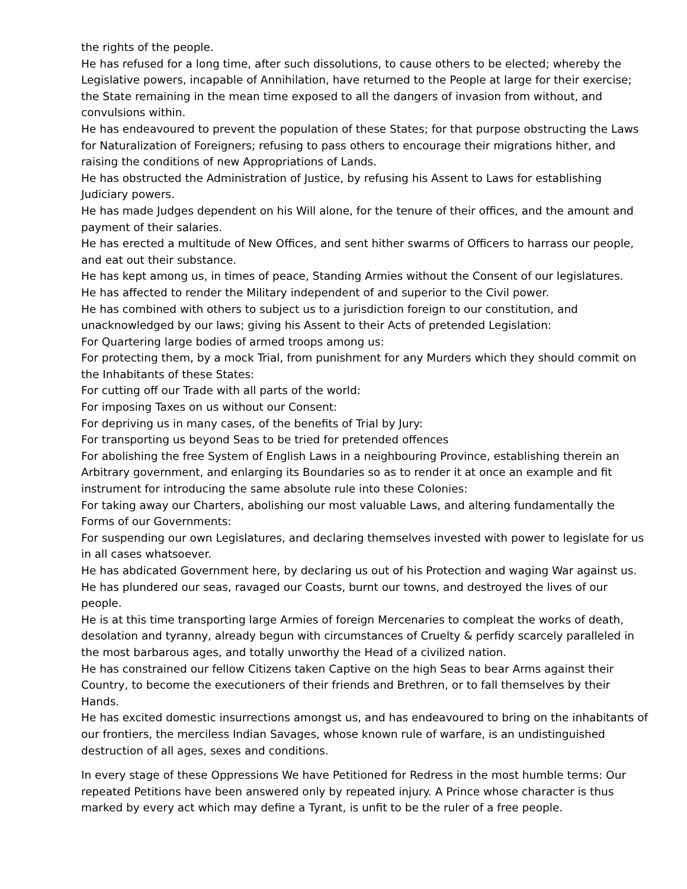the rights of the people.
He has refused for a long time, after such dissolutions, to cause others to be elected; whereby the Legislative powers, incapable of Annihilation, have returned to the People at large for their exercise; the State remaining in the mean time exposed to all the dangers of invasion from without, and convulsions within.
He has endeavoured to prevent the population of these States; for that purpose obstructing the Laws for Naturalization of Foreigners; refusing to pass others to encourage their migrations hither, and raising the conditions of new Appropriations of Lands.
He has obstructed the Administration of Justice, by refusing his Assent to Laws for establishing Judiciary powers.
He has made Judges dependent on his Will alone, for the tenure of their offices, and the amount and payment of their salaries.
He has erected a multitude of New Offices, and sent hither swarms of Officers to harrass our people, and eat out their substance.
He has kept among us, in times of peace, Standing Armies without the Consent of our legislatures.
He has affected to render the Military independent of and superior to the Civil power.
He has combined with others to subject us to a jurisdiction foreign to our constitution, and unacknowledged by our laws; giving his Assent to their Acts of pretended Legislation:
For Quartering large bodies of armed troops among us:
For protecting them, by a mock Trial, from punishment for any Murders which they should commit on the Inhabitants of these States:
For cutting off our Trade with all parts of the world:
For imposing Taxes on us without our Consent:
For depriving us in many cases, of the benefits of Trial by Jury:
For transporting us beyond Seas to be tried for pretended offences
For abolishing the free System of English Laws in a neighbouring Province, establishing therein an Arbitrary government, and enlarging its Boundaries so as to render it at once an example and fit instrument for introducing the same absolute rule into these Colonies:
For taking away our Charters, abolishing our most valuable Laws, and altering fundamentally the Forms of our Governments:
For suspending our own Legislatures, and declaring themselves invested with power to legislate for us in all cases whatsoever.
He has abdicated Government here, by declaring us out of his Protection and waging War against us.
He has plundered our seas, ravaged our Coasts, burnt our towns, and destroyed the lives of our people.
He is at this time transporting large Armies of foreign Mercenaries to compleat the works of death, desolation and tyranny, already begun with circumstances of Cruelty & perfidy scarcely paralleled in the most barbarous ages, and totally unworthy the Head of a civilized nation.
He has constrained our fellow Citizens taken Captive on the high Seas to bear Arms against their Country, to become the executioners of their friends and Brethren, or to fall themselves by their Hands.
He has excited domestic insurrections amongst us, and has endeavoured to bring on the inhabitants of our frontiers, the merciless Indian Savages, whose known rule of warfare, is an undistinguished destruction of all ages, sexes and conditions.
In every stage of these Oppressions We have Petitioned for Redress in the most humble terms: Our repeated Petitions have been answered only by repeated injury. A Prince whose character is thus marked by every act which may define a Tyrant, is unfit to be the ruler of a free people.